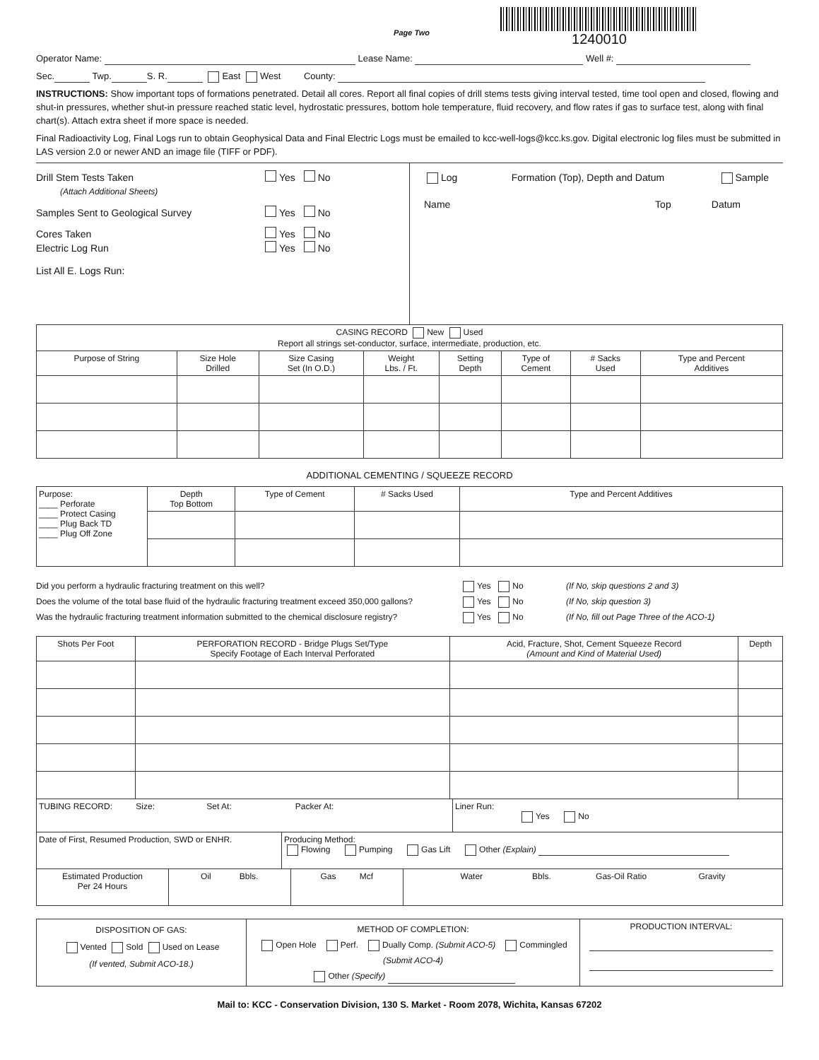Page Two
1240010
Operator Name: Lease Name: Well #:
Sec. Twp. S. R. East West County:
INSTRUCTIONS: Show important tops of formations penetrated. Detail all cores. Report all final copies of drill stems tests giving interval tested, time tool open and closed, flowing and shut-in pressures, whether shut-in pressure reached static level, hydrostatic pressures, bottom hole temperature, fluid recovery, and flow rates if gas to surface test, along with final chart(s). Attach extra sheet if more space is needed.
Final Radioactivity Log, Final Logs run to obtain Geophysical Data and Final Electric Logs must be emailed to kcc-well-logs@kcc.ks.gov. Digital electronic log files must be submitted in LAS version 2.0 or newer AND an image file (TIFF or PDF).
Drill Stem Tests Taken Yes No
(Attach Additional Sheets)
Samples Sent to Geological Survey Yes No
Cores Taken Yes No
Electric Log Run Yes No
List All E. Logs Run:
Log Formation (Top), Depth and Datum Sample
Name Top Datum
| CASING RECORD New Used Report all strings set-conductor, surface, intermediate, production, etc. | | | | | | | |
| Purpose of String | Size Hole Drilled | Size Casing Set (In O.D.) | Weight Lbs. / Ft. | Setting Depth | Type of Cement | # Sacks Used | Type and Percent Additives |
ADDITIONAL CEMENTING / SQUEEZE RECORD
| Purpose: ____ Perforate ____ Protect Casing ____ Plug Back TD ____ Plug Off Zone | Depth Top Bottom | Type of Cement | # Sacks Used | Type and Percent Additives |
Did you perform a hydraulic fracturing treatment on this well? Yes No (If No, skip questions 2 and 3)
Does the volume of the total base fluid of the hydraulic fracturing treatment exceed 350,000 gallons? Yes No (If No, skip question 3)
Was the hydraulic fracturing treatment information submitted to the chemical disclosure registry? Yes No (If No, fill out Page Three of the ACO-1)
| Shots Per Foot | PERFORATION RECORD - Bridge Plugs Set/Type Specify Footage of Each Interval Perforated | Acid, Fracture, Shot, Cement Squeeze Record (Amount and Kind of Material Used) | Depth |
| --- | --- | --- | --- |
| TUBING RECORD: Size: Set At: Packer At: | Liner Run: Yes No |
| Date of First, Resumed Production, SWD or ENHR. | Producing Method: Flowing Pumping Gas Lift Other (Explain) |
| Estimated Production Per 24 Hours | Oil Bbls. | Gas Mcf | Water Bbls. Gas-Oil Ratio Gravity |
| DISPOSITION OF GAS: Vented Sold Used on Lease (If vented, Submit ACO-18.) | METHOD OF COMPLETION: Open Hole Perf. Dually Comp. (Submit ACO-5) Commingled (Submit ACO-4) Other (Specify) | PRODUCTION INTERVAL: |
Mail to: KCC - Conservation Division, 130 S. Market - Room 2078, Wichita, Kansas 67202